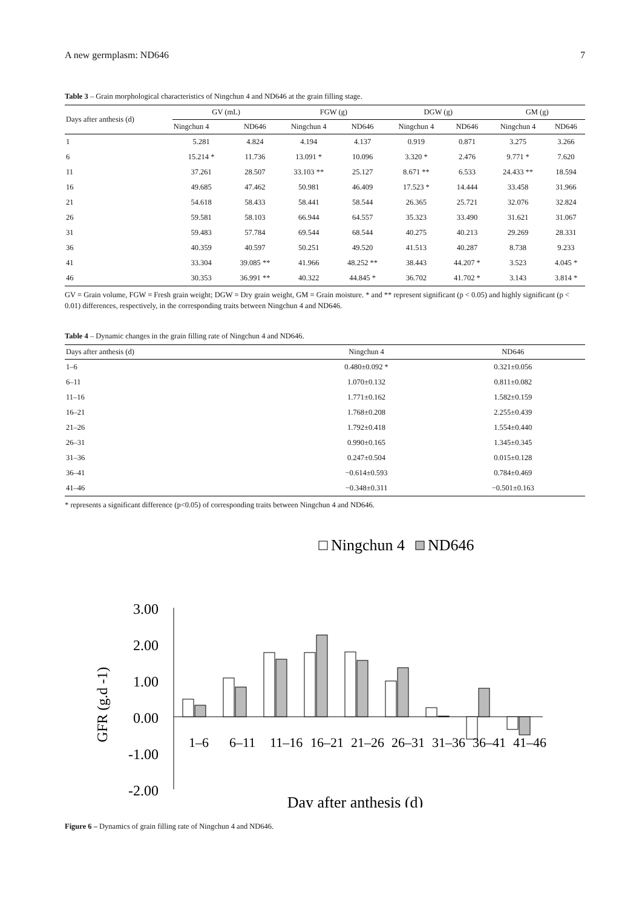A new germplasm: ND646 7
Table 3 – Grain morphological characteristics of Ningchun 4 and ND646 at the grain filling stage.
| Days after anthesis (d) | GV (mL) | | FGW (g) | | DGW (g) | | GM (g) | |
| --- | --- | --- | --- | --- | --- | --- | --- | --- |
| | Ningchun 4 | ND646 | Ningchun 4 | ND646 | Ningchun 4 | ND646 | Ningchun 4 | ND646 |
| 1 | 5.281 | 4.824 | 4.194 | 4.137 | 0.919 | 0.871 | 3.275 | 3.266 |
| 6 | 15.214 * | 11.736 | 13.091 * | 10.096 | 3.320 * | 2.476 | 9.771 * | 7.620 |
| 11 | 37.261 | 28.507 | 33.103 ** | 25.127 | 8.671 ** | 6.533 | 24.433 ** | 18.594 |
| 16 | 49.685 | 47.462 | 50.981 | 46.409 | 17.523 * | 14.444 | 33.458 | 31.966 |
| 21 | 54.618 | 58.433 | 58.441 | 58.544 | 26.365 | 25.721 | 32.076 | 32.824 |
| 26 | 59.581 | 58.103 | 66.944 | 64.557 | 35.323 | 33.490 | 31.621 | 31.067 |
| 31 | 59.483 | 57.784 | 69.544 | 68.544 | 40.275 | 40.213 | 29.269 | 28.331 |
| 36 | 40.359 | 40.597 | 50.251 | 49.520 | 41.513 | 40.287 | 8.738 | 9.233 |
| 41 | 33.304 | 39.085 ** | 41.966 | 48.252 ** | 38.443 | 44.207 * | 3.523 | 4.045 * |
| 46 | 30.353 | 36.991 ** | 40.322 | 44.845 * | 36.702 | 41.702 * | 3.143 | 3.814 * |
GV = Grain volume, FGW = Fresh grain weight; DGW = Dry grain weight, GM = Grain moisture. * and ** represent significant (p < 0.05) and highly significant (p < 0.01) differences, respectively, in the corresponding traits between Ningchun 4 and ND646.
Table 4 – Dynamic changes in the grain filling rate of Ningchun 4 and ND646.
| Days after anthesis (d) | Ningchun 4 | ND646 |
| --- | --- | --- |
| 1–6 | 0.480±0.092 * | 0.321±0.056 |
| 6–11 | 1.070±0.132 | 0.811±0.082 |
| 11–16 | 1.771±0.162 | 1.582±0.159 |
| 16–21 | 1.768±0.208 | 2.255±0.439 |
| 21–26 | 1.792±0.418 | 1.554±0.440 |
| 26–31 | 0.990±0.165 | 1.345±0.345 |
| 31–36 | 0.247±0.504 | 0.015±0.128 |
| 36–41 | −0.614±0.593 | 0.784±0.469 |
| 41–46 | −0.348±0.311 | −0.501±0.163 |
* represents a significant difference (p<0.05) of corresponding traits between Ningchun 4 and ND646.
Ningchun 4
ND646
3.00
2.00
1.00
0.00
-1.00
-2.00
GFR (g.d -1)
1–6
6–11
11–16
16–21
21–26
26–31
31–36
36–41
41–46
Day after anthesis (d)
Figure 6 – Dynamics of grain filling rate of Ningchun 4 and ND646.